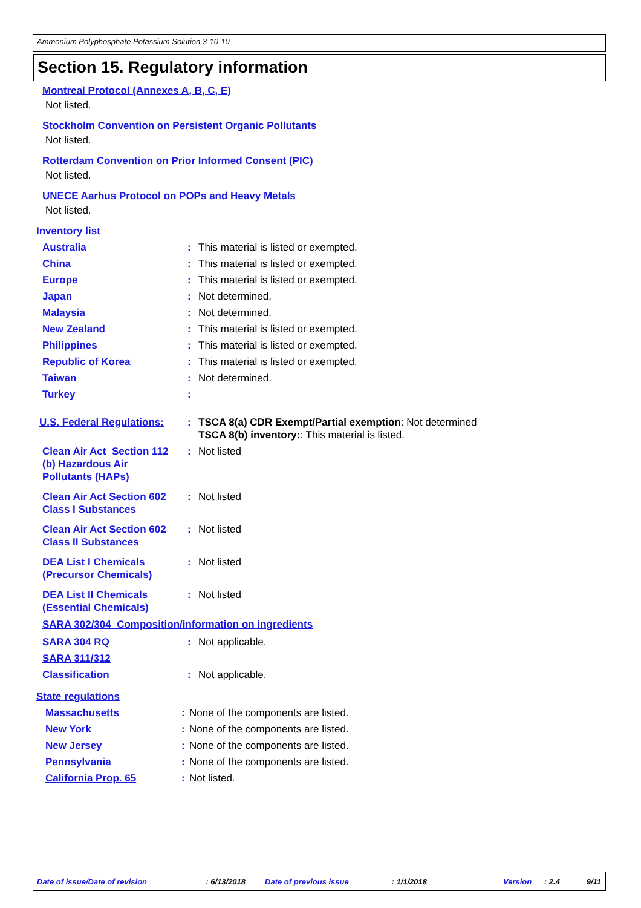Ammonium Polyphosphate Potassium Solution 3-10-10
Section 15. Regulatory information
Montreal Protocol (Annexes A, B, C, E)
Not listed.
Stockholm Convention on Persistent Organic Pollutants
Not listed.
Rotterdam Convention on Prior Informed Consent (PIC)
Not listed.
UNECE Aarhus Protocol on POPs and Heavy Metals
Not listed.
Inventory list
Australia : This material is listed or exempted.
China : This material is listed or exempted.
Europe : This material is listed or exempted.
Japan : Not determined.
Malaysia : Not determined.
New Zealand : This material is listed or exempted.
Philippines : This material is listed or exempted.
Republic of Korea : This material is listed or exempted.
Taiwan : Not determined.
Turkey :
U.S. Federal Regulations:
: TSCA 8(a) CDR Exempt/Partial exemption: Not determined
TSCA 8(b) inventory:: This material is listed.
Clean Air Act Section 112
(b) Hazardous Air
Pollutants (HAPs)
: Not listed
Clean Air Act Section 602
Class I Substances
: Not listed
Clean Air Act Section 602
Class II Substances
: Not listed
DEA List I Chemicals
(Precursor Chemicals)
: Not listed
DEA List II Chemicals
(Essential Chemicals)
: Not listed
SARA 302/304 Composition/information on ingredients
SARA 304 RQ : Not applicable.
SARA 311/312
Classification : Not applicable.
State regulations
Massachusetts : None of the components are listed.
New York : None of the components are listed.
New Jersey : None of the components are listed.
Pennsylvania : None of the components are listed.
California Prop. 65 : Not listed.
Date of issue/Date of revision: 6/13/2018 Date of previous issue: 1/1/2018 Version: 2.4 9/11